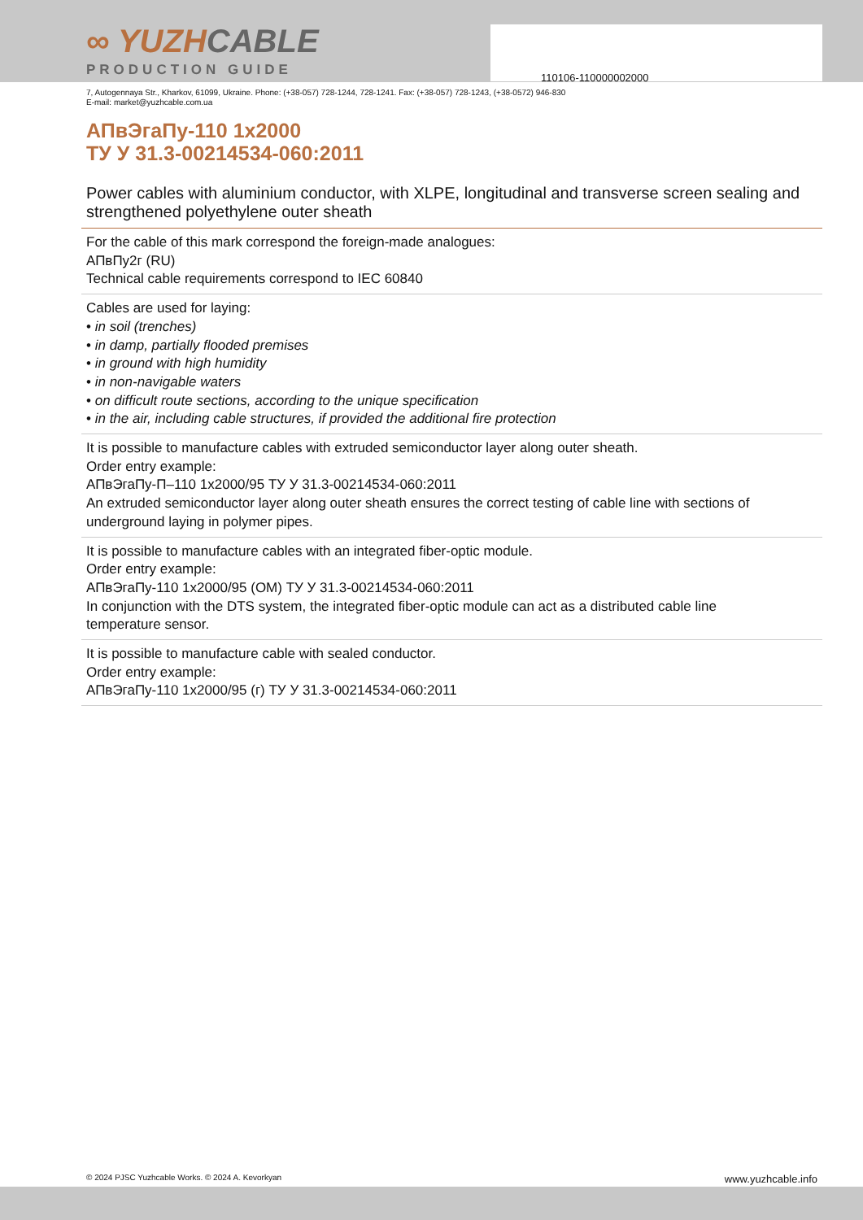110106-110000002000
∞ YUZHCABLE
PRODUCTION GUIDE
7, Autogennaya Str., Kharkov, 61099, Ukraine. Phone: (+38-057) 728-1244, 728-1241. Fax: (+38-057) 728-1243, (+38-0572) 946-830
E-mail: market@yuzhcable.com.ua
АПвЭгаПу-110 1x2000
ТУ У 31.3-00214534-060:2011
Power cables with aluminium conductor, with XLPE, longitudinal and transverse screen sealing and strengthened polyethylene outer sheath
For the cable of this mark correspond the foreign-made analogues:
АПвПу2г (RU)
Technical cable requirements correspond to IEC 60840
Cables are used for laying:
• in soil (trenches)
• in damp, partially flooded premises
• in ground with high humidity
• in non-navigable waters
• on difficult route sections, according to the unique specification
• in the air, including cable structures, if provided the additional fire protection
It is possible to manufacture cables with extruded semiconductor layer along outer sheath.
Order entry example:
АПвЭгаПу-П–110 1x2000/95 ТУ У 31.3-00214534-060:2011
An extruded semiconductor layer along outer sheath ensures the correct testing of cable line with sections of underground laying in polymer pipes.
It is possible to manufacture cables with an integrated fiber-optic module.
Order entry example:
АПвЭгаПу-110 1x2000/95 (ОМ) ТУ У 31.3-00214534-060:2011
In conjunction with the DTS system, the integrated fiber-optic module can act as a distributed cable line temperature sensor.
It is possible to manufacture cable with sealed conductor.
Order entry example:
АПвЭгаПу-110 1x2000/95 (г) ТУ У 31.3-00214534-060:2011
© 2024 PJSC Yuzhcable Works. © 2024 A. Kevorkyan www.yuzhcable.info